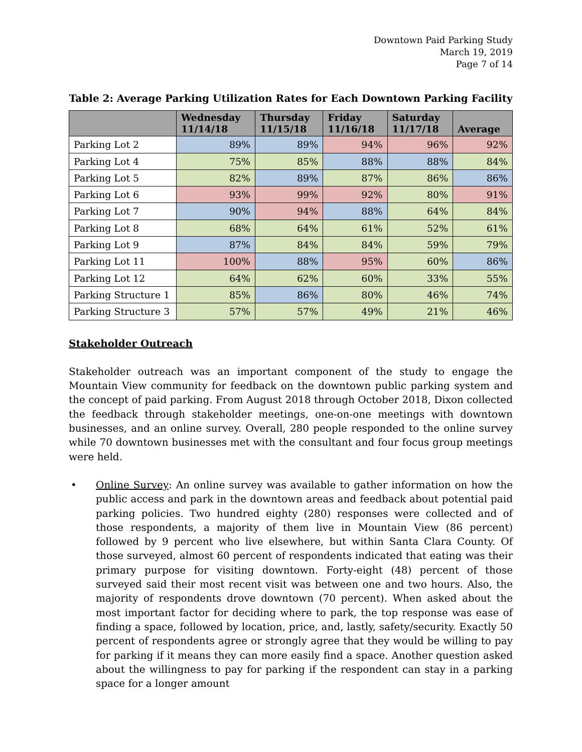Downtown Paid Parking Study
March 19, 2019
Page 7 of 14
Table 2: Average Parking Utilization Rates for Each Downtown Parking Facility
| | Wednesday 11/14/18 | Thursday 11/15/18 | Friday 11/16/18 | Saturday 11/17/18 | Average |
| --- | --- | --- | --- | --- | --- |
| Parking Lot 2 | 89% | 89% | 94% | 96% | 92% |
| Parking Lot 4 | 75% | 85% | 88% | 88% | 84% |
| Parking Lot 5 | 82% | 89% | 87% | 86% | 86% |
| Parking Lot 6 | 93% | 99% | 92% | 80% | 91% |
| Parking Lot 7 | 90% | 94% | 88% | 64% | 84% |
| Parking Lot 8 | 68% | 64% | 61% | 52% | 61% |
| Parking Lot 9 | 87% | 84% | 84% | 59% | 79% |
| Parking Lot 11 | 100% | 88% | 95% | 60% | 86% |
| Parking Lot 12 | 64% | 62% | 60% | 33% | 55% |
| Parking Structure 1 | 85% | 86% | 80% | 46% | 74% |
| Parking Structure 3 | 57% | 57% | 49% | 21% | 46% |
Stakeholder Outreach
Stakeholder outreach was an important component of the study to engage the Mountain View community for feedback on the downtown public parking system and the concept of paid parking. From August 2018 through October 2018, Dixon collected the feedback through stakeholder meetings, one-on-one meetings with downtown businesses, and an online survey. Overall, 280 people responded to the online survey while 70 downtown businesses met with the consultant and four focus group meetings were held.
• Online Survey: An online survey was available to gather information on how the public access and park in the downtown areas and feedback about potential paid parking policies. Two hundred eighty (280) responses were collected and of those respondents, a majority of them live in Mountain View (86 percent) followed by 9 percent who live elsewhere, but within Santa Clara County. Of those surveyed, almost 60 percent of respondents indicated that eating was their primary purpose for visiting downtown. Forty-eight (48) percent of those surveyed said their most recent visit was between one and two hours. Also, the majority of respondents drove downtown (70 percent). When asked about the most important factor for deciding where to park, the top response was ease of finding a space, followed by location, price, and, lastly, safety/security. Exactly 50 percent of respondents agree or strongly agree that they would be willing to pay for parking if it means they can more easily find a space. Another question asked about the willingness to pay for parking if the respondent can stay in a parking space for a longer amount